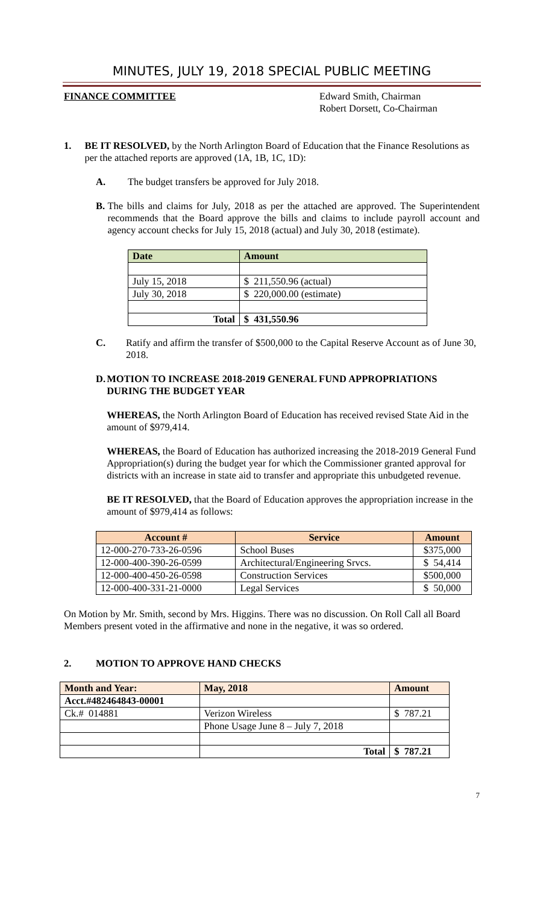MINUTES, JULY 19, 2018 SPECIAL PUBLIC MEETING
FINANCE COMMITTEE Edward Smith, Chairman
Robert Dorsett, Co-Chairman
1. BE IT RESOLVED, by the North Arlington Board of Education that the Finance Resolutions as per the attached reports are approved (1A, 1B, 1C, 1D):
A. The budget transfers be approved for July 2018.
B. The bills and claims for July, 2018 as per the attached are approved. The Superintendent recommends that the Board approve the bills and claims to include payroll account and agency account checks for July 15, 2018 (actual) and July 30, 2018 (estimate).
| Date | Amount |
| --- | --- |
| July 15, 2018 | $ 211,550.96 (actual) |
| July 30, 2018 | $ 220,000.00 (estimate) |
| Total | $ 431,550.96 |
C. Ratify and affirm the transfer of $500,000 to the Capital Reserve Account as of June 30, 2018.
D. MOTION TO INCREASE 2018-2019 GENERAL FUND APPROPRIATIONS DURING THE BUDGET YEAR
WHEREAS, the North Arlington Board of Education has received revised State Aid in the amount of $979,414.
WHEREAS, the Board of Education has authorized increasing the 2018-2019 General Fund Appropriation(s) during the budget year for which the Commissioner granted approval for districts with an increase in state aid to transfer and appropriate this unbudgeted revenue.
BE IT RESOLVED, that the Board of Education approves the appropriation increase in the amount of $979,414 as follows:
| Account # | Service | Amount |
| --- | --- | --- |
| 12-000-270-733-26-0596 | School Buses | $375,000 |
| 12-000-400-390-26-0599 | Architectural/Engineering Srvcs. | $ 54,414 |
| 12-000-400-450-26-0598 | Construction Services | $500,000 |
| 12-000-400-331-21-0000 | Legal Services | $ 50,000 |
On Motion by Mr. Smith, second by Mrs. Higgins. There was no discussion. On Roll Call all Board Members present voted in the affirmative and none in the negative, it was so ordered.
2. MOTION TO APPROVE HAND CHECKS
| Month and Year: | May, 2018 | Amount |
| --- | --- | --- |
| Acct.#482464843-00001 | | |
| Ck.# 014881 | Verizon Wireless | $ 787.21 |
| | Phone Usage June 8 – July 7, 2018 | |
| | Total | $ 787.21 |
7